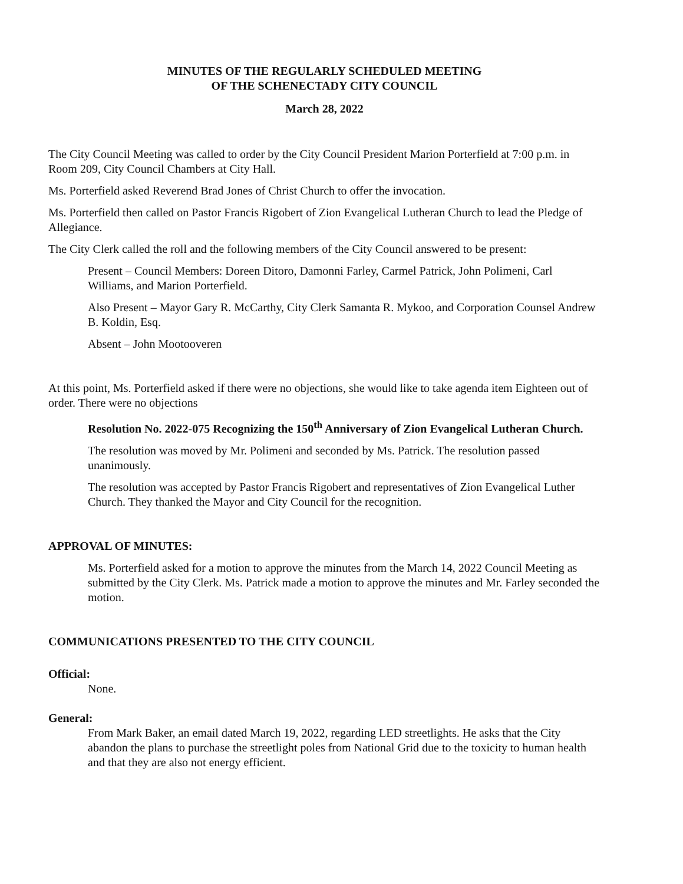MINUTES OF THE REGULARLY SCHEDULED MEETING
OF THE SCHENECTADY CITY COUNCIL
March 28, 2022
The City Council Meeting was called to order by the City Council President Marion Porterfield at 7:00 p.m. in Room 209, City Council Chambers at City Hall.
Ms. Porterfield asked Reverend Brad Jones of Christ Church to offer the invocation.
Ms. Porterfield then called on Pastor Francis Rigobert of Zion Evangelical Lutheran Church to lead the Pledge of Allegiance.
The City Clerk called the roll and the following members of the City Council answered to be present:
Present – Council Members: Doreen Ditoro, Damonni Farley, Carmel Patrick, John Polimeni, Carl Williams, and Marion Porterfield.
Also Present – Mayor Gary R. McCarthy, City Clerk Samanta R. Mykoo, and Corporation Counsel Andrew B. Koldin, Esq.
Absent – John Mootooveren
At this point, Ms. Porterfield asked if there were no objections, she would like to take agenda item Eighteen out of order. There were no objections
Resolution No. 2022-075 Recognizing the 150<sup>th</sup> Anniversary of Zion Evangelical Lutheran Church.
The resolution was moved by Mr. Polimeni and seconded by Ms. Patrick. The resolution passed unanimously.
The resolution was accepted by Pastor Francis Rigobert and representatives of Zion Evangelical Luther Church. They thanked the Mayor and City Council for the recognition.
APPROVAL OF MINUTES:
Ms. Porterfield asked for a motion to approve the minutes from the March 14, 2022 Council Meeting as submitted by the City Clerk. Ms. Patrick made a motion to approve the minutes and Mr. Farley seconded the motion.
COMMUNICATIONS PRESENTED TO THE CITY COUNCIL
Official:
None.
General:
From Mark Baker, an email dated March 19, 2022, regarding LED streetlights. He asks that the City abandon the plans to purchase the streetlight poles from National Grid due to the toxicity to human health and that they are also not energy efficient.